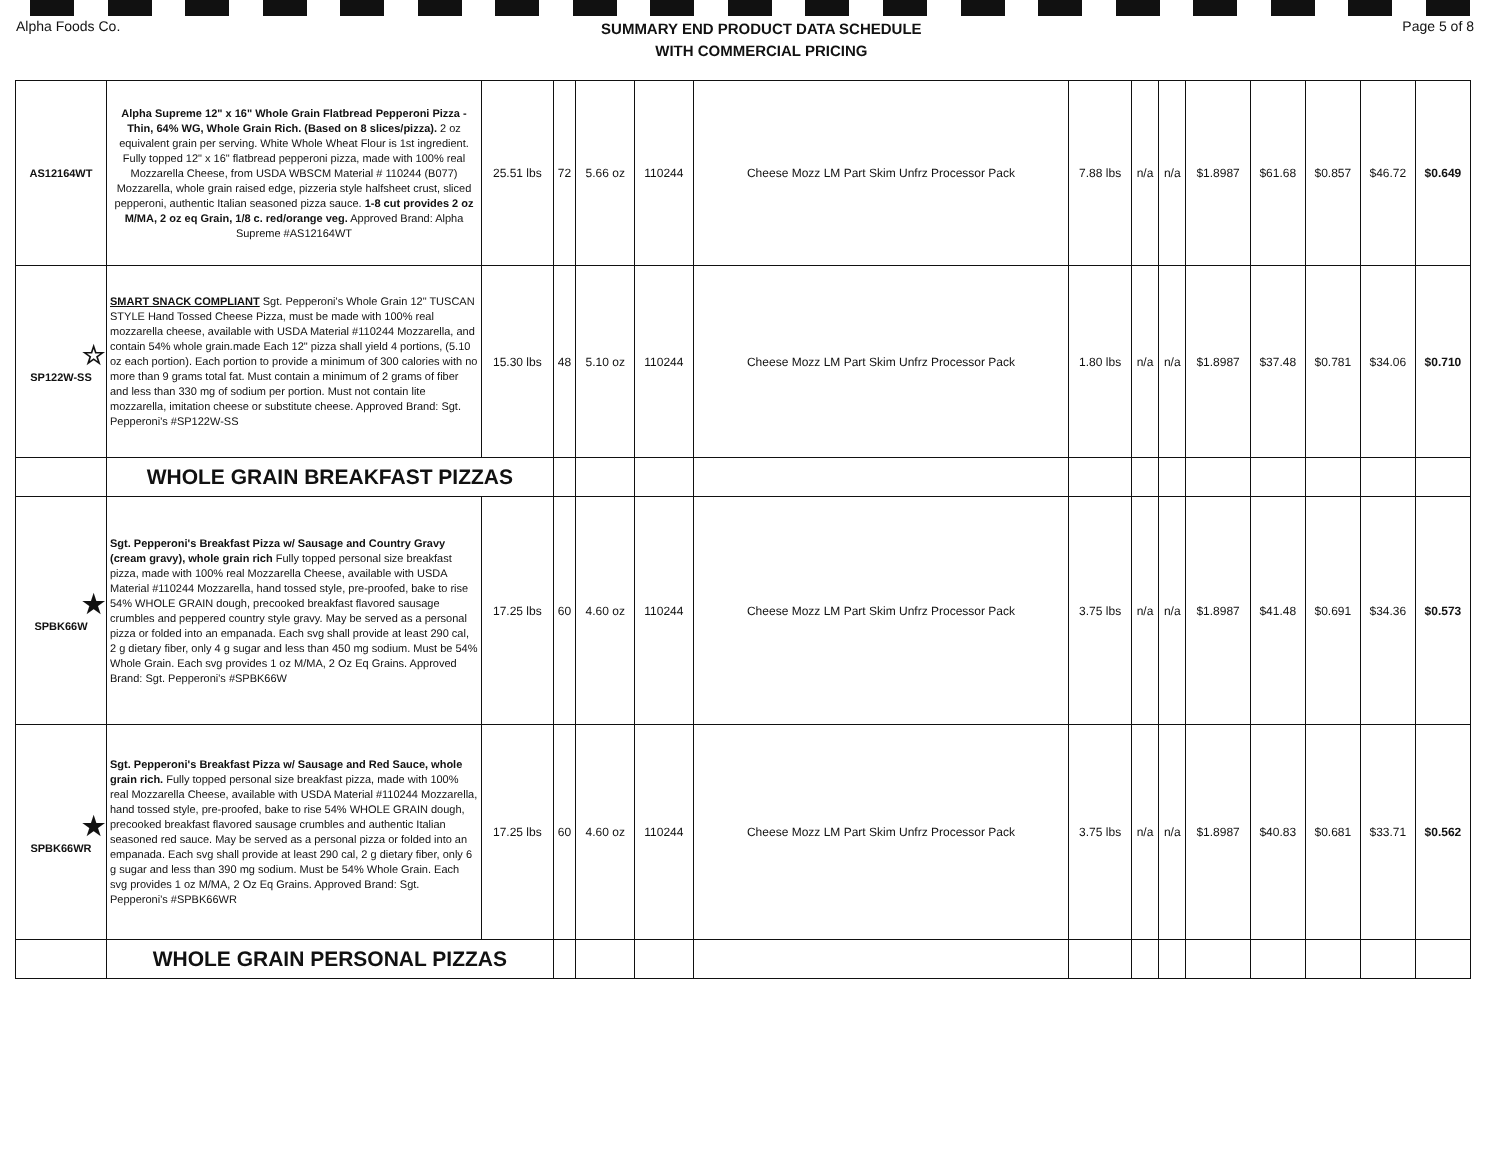Alpha Foods Co. SUMMARY END PRODUCT DATA SCHEDULE
WITH COMMERCIAL PRICING Page 5 of 8
| AS12164WT | Alpha Supreme 12" x 16" Whole Grain Flatbread Pepperoni Pizza - Thin, 64% WG, Whole Grain Rich. (Based on 8 slices/pizza). 2 oz equivalent grain per serving. White Whole Wheat Flour is 1st ingredient. Fully topped 12" x 16" flatbread pepperoni pizza, made with 100% real Mozzarella Cheese, from USDA WBSCM Material # 110244 (B077) Mozzarella, whole grain raised edge, pizzeria style halfsheet crust, sliced pepperoni, authentic Italian seasoned pizza sauce. 1-8 cut provides 2 oz M/MA, 2 oz eq Grain, 1/8 c. red/orange veg. Approved Brand: Alpha Supreme #AS12164WT | 25.51 lbs | 72 | 5.66 oz | 110244 | Cheese Mozz LM Part Skim Unfrz Processor Pack | 7.88 lbs | n/a | n/a | $1.8987 | $61.68 | $0.857 | $46.72 | $0.649 |
| ☆ SP122W-SS | SMART SNACK COMPLIANT Sgt. Pepperoni's Whole Grain 12" TUSCAN STYLE Hand Tossed Cheese Pizza, must be made with 100% real mozzarella cheese, available with USDA Material #110244 Mozzarella, and contain 54% whole grain.made Each 12" pizza shall yield 4 portions, (5.10 oz each portion). Each portion to provide a minimum of 300 calories with no more than 9 grams total fat. Must contain a minimum of 2 grams of fiber and less than 330 mg of sodium per portion. Must not contain lite mozzarella, imitation cheese or substitute cheese. Approved Brand: Sgt. Pepperoni's #SP122W-SS | 15.30 lbs | 48 | 5.10 oz | 110244 | Cheese Mozz LM Part Skim Unfrz Processor Pack | 1.80 lbs | n/a | n/a | $1.8987 | $37.48 | $0.781 | $34.06 | $0.710 |
| | WHOLE GRAIN BREAKFAST PIZZAS | | | | | | | | | | | | | |
| ★ SPBK66W | Sgt. Pepperoni's Breakfast Pizza w/ Sausage and Country Gravy (cream gravy), whole grain rich Fully topped personal size breakfast pizza, made with 100% real Mozzarella Cheese, available with USDA Material #110244 Mozzarella, hand tossed style, pre-proofed, bake to rise 54% WHOLE GRAIN dough, precooked breakfast flavored sausage crumbles and peppered country style gravy. May be served as a personal pizza or folded into an empanada. Each svg shall provide at least 290 cal, 2 g dietary fiber, only 4 g sugar and less than 450 mg sodium. Must be 54% Whole Grain. Each svg provides 1 oz M/MA, 2 Oz Eq Grains. Approved Brand: Sgt. Pepperoni's #SPBK66W | 17.25 lbs | 60 | 4.60 oz | 110244 | Cheese Mozz LM Part Skim Unfrz Processor Pack | 3.75 lbs | n/a | n/a | $1.8987 | $41.48 | $0.691 | $34.36 | $0.573 |
| ★ SPBK66WR | Sgt. Pepperoni's Breakfast Pizza w/ Sausage and Red Sauce, whole grain rich. Fully topped personal size breakfast pizza, made with 100% real Mozzarella Cheese, available with USDA Material #110244 Mozzarella, hand tossed style, pre-proofed, bake to rise 54% WHOLE GRAIN dough, precooked breakfast flavored sausage crumbles and authentic Italian seasoned red sauce. May be served as a personal pizza or folded into an empanada. Each svg shall provide at least 290 cal, 2 g dietary fiber, only 6 g sugar and less than 390 mg sodium. Must be 54% Whole Grain. Each svg provides 1 oz M/MA, 2 Oz Eq Grains. Approved Brand: Sgt. Pepperoni's #SPBK66WR | 17.25 lbs | 60 | 4.60 oz | 110244 | Cheese Mozz LM Part Skim Unfrz Processor Pack | 3.75 lbs | n/a | n/a | $1.8987 | $40.83 | $0.681 | $33.71 | $0.562 |
| | WHOLE GRAIN PERSONAL PIZZAS | | | | | | | | | | | | | |